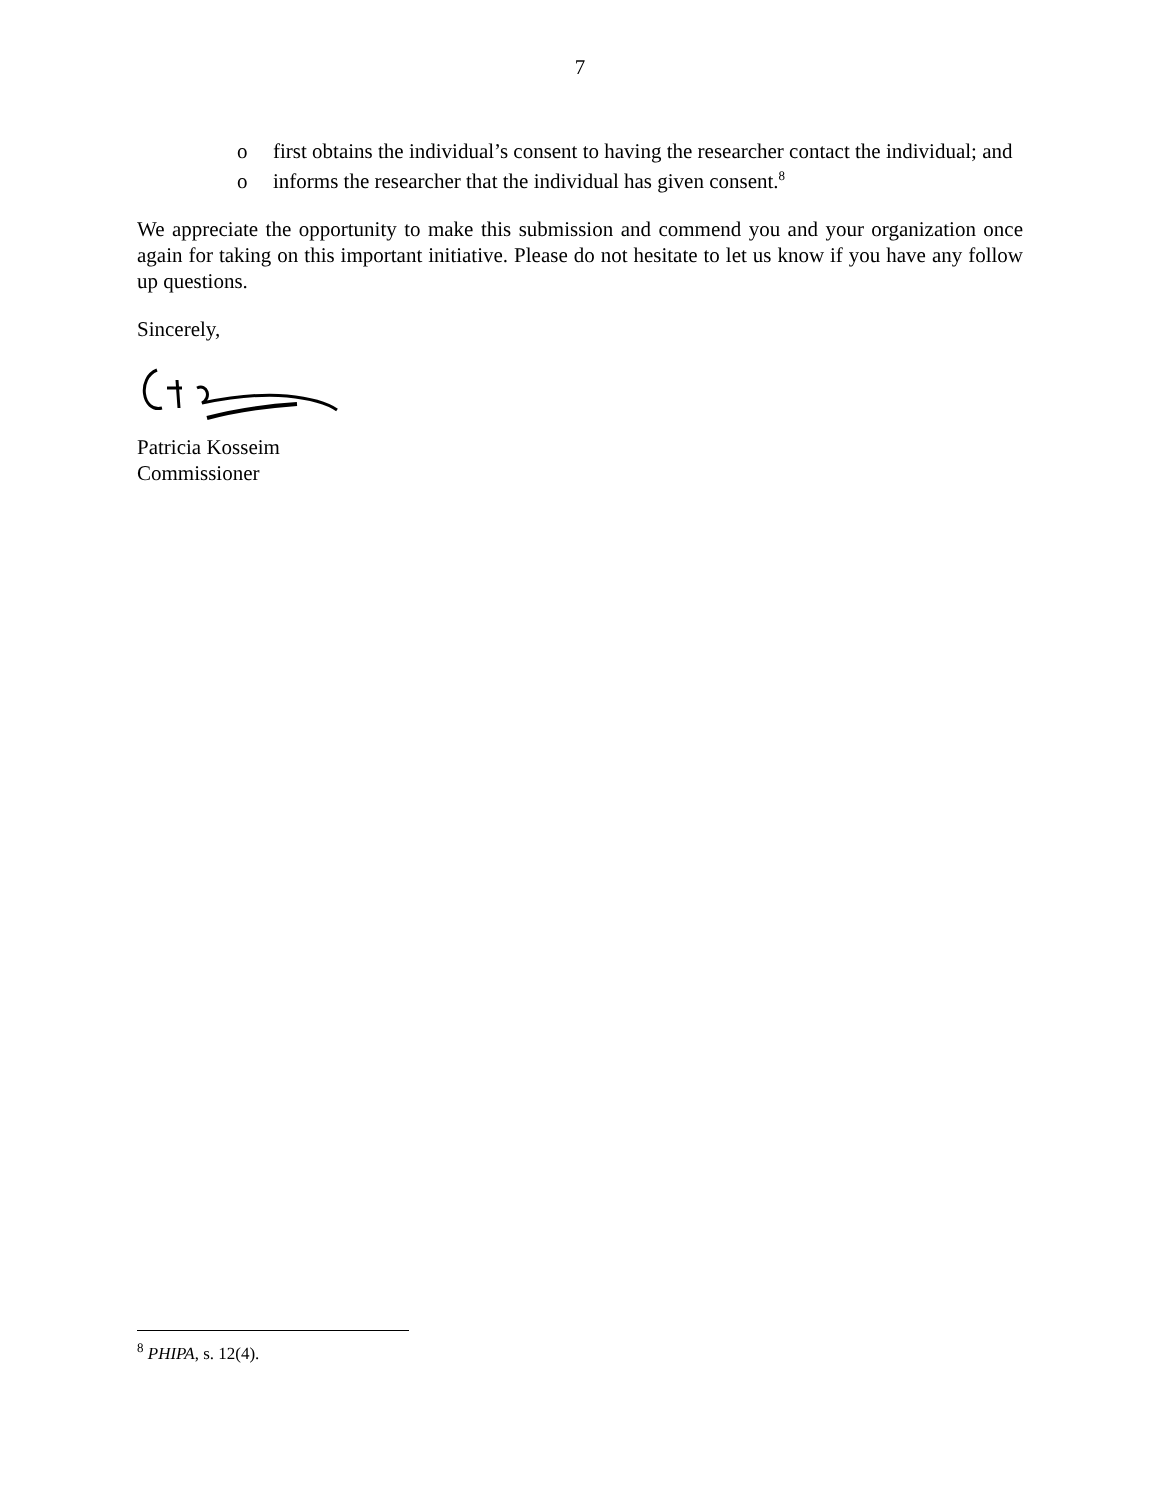7
o first obtains the individual’s consent to having the researcher contact the individual; and
o informs the researcher that the individual has given consent.<sup>8</sup>
We appreciate the opportunity to make this submission and commend you and your organization once again for taking on this important initiative. Please do not hesitate to let us know if you have any follow up questions.
Sincerely,
Patricia Kosseim
Commissioner
<sup>8</sup> PHIPA, s. 12(4).